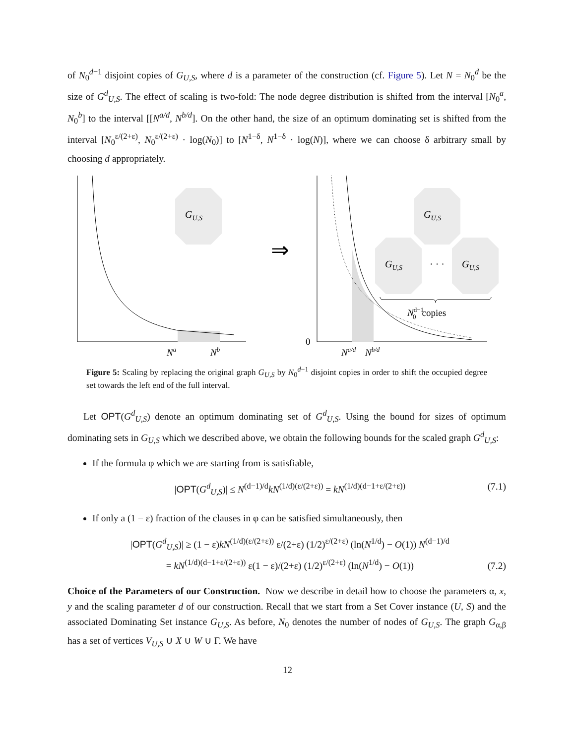of N<sub>0</sub><sup>d−1</sup> disjoint copies of G<sub>U,S</sub>, where d is a parameter of the construction (cf. Figure 5). Let N = N<sub>0</sub><sup>d</sup> be the size of G<sup>d</sup><sub>U,S</sub>. The effect of scaling is two-fold: The node degree distribution is shifted from the interval [N<sub>0</sub><sup>a</sup>, N<sub>0</sub><sup>b</sup>] to the interval [[N<sup>a/d</sup>, N<sup>b/d</sup>]. On the other hand, the size of an optimum dominating set is shifted from the interval [N<sub>0</sub><sup>ε/(2+ε)</sup>, N<sub>0</sub><sup>ε/(2+ε)</sup> · log(N<sub>0</sub>)] to [N<sup>1−δ</sup>, N<sup>1−δ</sup> · log(N)], where we can choose δ arbitrary small by choosing d appropriately.
GU,S
Na
Nb
⇒
0
GU,S
GU,S
· · ·
GU,S
Nd−10copies
Na/d
Nb/d
Figure 5: Scaling by replacing the original graph G<sub>U,S</sub> by N<sub>0</sub><sup>d−1</sup> disjoint copies in order to shift the occupied degree set towards the left end of the full interval.
Let OPT(G<sup>d</sup><sub>U,S</sub>) denote an optimum dominating set of G<sup>d</sup><sub>U,S</sub>. Using the bound for sizes of optimum dominating sets in G<sub>U,S</sub> which we described above, we obtain the following bounds for the scaled graph G<sup>d</sup><sub>U,S</sub>:
If the formula φ which we are starting from is satisfiable,
|OPT(G<sup>d</sup><sub>U,S</sub>)| ≤ N<sup>(d−1)/d</sup>kN<sup>(1/d)(ε/(2+ε))</sup> = kN<sup>(1/d)(d−1+ε/(2+ε))</sup> (7.1)
If only a (1 − ε) fraction of the clauses in φ can be satisfied simultaneously, then
|OPT(G<sup>d</sup><sub>U,S</sub>)| ≥ (1 − ε)kN<sup>(1/d)(ε/(2+ε))</sup> ε/(2+ε) (1/2)<sup>ε/(2+ε)</sup> (ln(N<sup>1/d</sup>) − O(1)) N<sup>(d−1)/d</sup>
= kN<sup>(1/d)(d−1+ε/(2+ε))</sup> ε(1 − ε)/(2+ε) (1/2)<sup>ε/(2+ε)</sup> (ln(N<sup>1/d</sup>) − O(1)) (7.2)
Choice of the Parameters of our Construction. Now we describe in detail how to choose the parameters α, x, y and the scaling parameter d of our construction. Recall that we start from a Set Cover instance (U, S) and the associated Dominating Set instance G<sub>U,S</sub>. As before, N<sub>0</sub> denotes the number of nodes of G<sub>U,S</sub>. The graph G<sub>α,β</sub> has a set of vertices V<sub>U,S</sub> ∪ X ∪ W ∪ Γ. We have
12